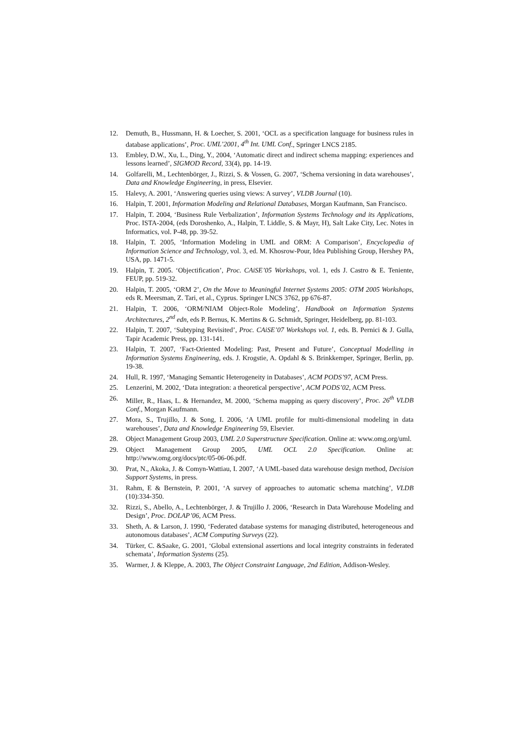12. Demuth, B., Hussmann, H. & Loecher, S. 2001, ‘OCL as a specification language for business rules in database applications’, Proc. UML’2001, 4<sup>th</sup> Int. UML Conf., Springer LNCS 2185.
13. Embley, D.W., Xu, L., Ding, Y., 2004, ‘Automatic direct and indirect schema mapping: experiences and lessons learned’, SIGMOD Record, 33(4), pp. 14-19.
14. Golfarelli, M., Lechtenbörger, J., Rizzi, S. & Vossen, G. 2007, ‘Schema versioning in data warehouses’, Data and Knowledge Engineering, in press, Elsevier.
15. Halevy, A. 2001, ‘Answering queries using views: A survey’, VLDB Journal (10).
16. Halpin, T. 2001, Information Modeling and Relational Databases, Morgan Kaufmann, San Francisco.
17. Halpin, T. 2004, ‘Business Rule Verbalization’, Information Systems Technology and its Applications, Proc. ISTA-2004, (eds Doroshenko, A., Halpin, T. Liddle, S. & Mayr, H), Salt Lake City, Lec. Notes in Informatics, vol. P-48, pp. 39-52.
18. Halpin, T. 2005, ‘Information Modeling in UML and ORM: A Comparison’, Encyclopedia of Information Science and Technology, vol. 3, ed. M. Khosrow-Pour, Idea Publishing Group, Hershey PA, USA, pp. 1471-5.
19. Halpin, T. 2005. ‘Objectification’, Proc. CAiSE’05 Workshops, vol. 1, eds J. Castro & E. Teniente, FEUP, pp. 519-32.
20. Halpin, T. 2005, ‘ORM 2’, On the Move to Meaningful Internet Systems 2005: OTM 2005 Workshops, eds R. Meersman, Z. Tari, et al., Cyprus. Springer LNCS 3762, pp 676-87.
21. Halpin, T. 2006, ‘ORM/NIAM Object-Role Modeling’, Handbook on Information Systems Architectures, 2<sup>nd</sup> edn, eds P. Bernus, K. Mertins & G. Schmidt, Springer, Heidelberg, pp. 81-103.
22. Halpin, T. 2007, ‘Subtyping Revisited’, Proc. CAiSE’07 Workshops vol. 1, eds. B. Pernici & J. Gulla, Tapir Academic Press, pp. 131-141.
23. Halpin, T. 2007, ‘Fact-Oriented Modeling: Past, Present and Future’, Conceptual Modelling in Information Systems Engineering, eds. J. Krogstie, A. Opdahl & S. Brinkkemper, Springer, Berlin, pp. 19-38.
24. Hull, R. 1997, ‘Managing Semantic Heterogeneity in Databases’, ACM PODS’97, ACM Press.
25. Lenzerini, M. 2002, ‘Data integration: a theoretical perspective’, ACM PODS’02, ACM Press.
26. Miller, R., Haas, L. & Hernandez, M. 2000, ‘Schema mapping as query discovery’, Proc. 26<sup>th</sup> VLDB Conf., Morgan Kaufmann.
27. Mora, S., Trujillo, J. & Song, I. 2006, ‘A UML profile for multi-dimensional modeling in data warehouses’, Data and Knowledge Engineering 59, Elsevier.
28. Object Management Group 2003, UML 2.0 Superstructure Specification. Online at: www.omg.org/uml.
29. Object Management Group 2005, UML OCL 2.0 Specification. Online at: http://www.omg.org/docs/ptc/05-06-06.pdf.
30. Prat, N., Akoka, J. & Comyn-Wattiau, I. 2007, ‘A UML-based data warehouse design method, Decision Support Systems, in press.
31. Rahm, E & Bernstein, P. 2001, ‘A survey of approaches to automatic schema matching’, VLDB (10):334-350.
32. Rizzi, S., Abello, A., Lechtenbörger, J. & Trujillo J. 2006, ‘Research in Data Warehouse Modeling and Design’, Proc. DOLAP’06, ACM Press.
33. Sheth, A. & Larson, J. 1990, ‘Federated database systems for managing distributed, heterogeneous and autonomous databases’, ACM Computing Surveys (22).
34. Türker, C. &Saake, G. 2001, ‘Global extensional assertions and local integrity constraints in federated schemata’, Information Systems (25).
35. Warmer, J. & Kleppe, A. 2003, The Object Constraint Language, 2nd Edition, Addison-Wesley.